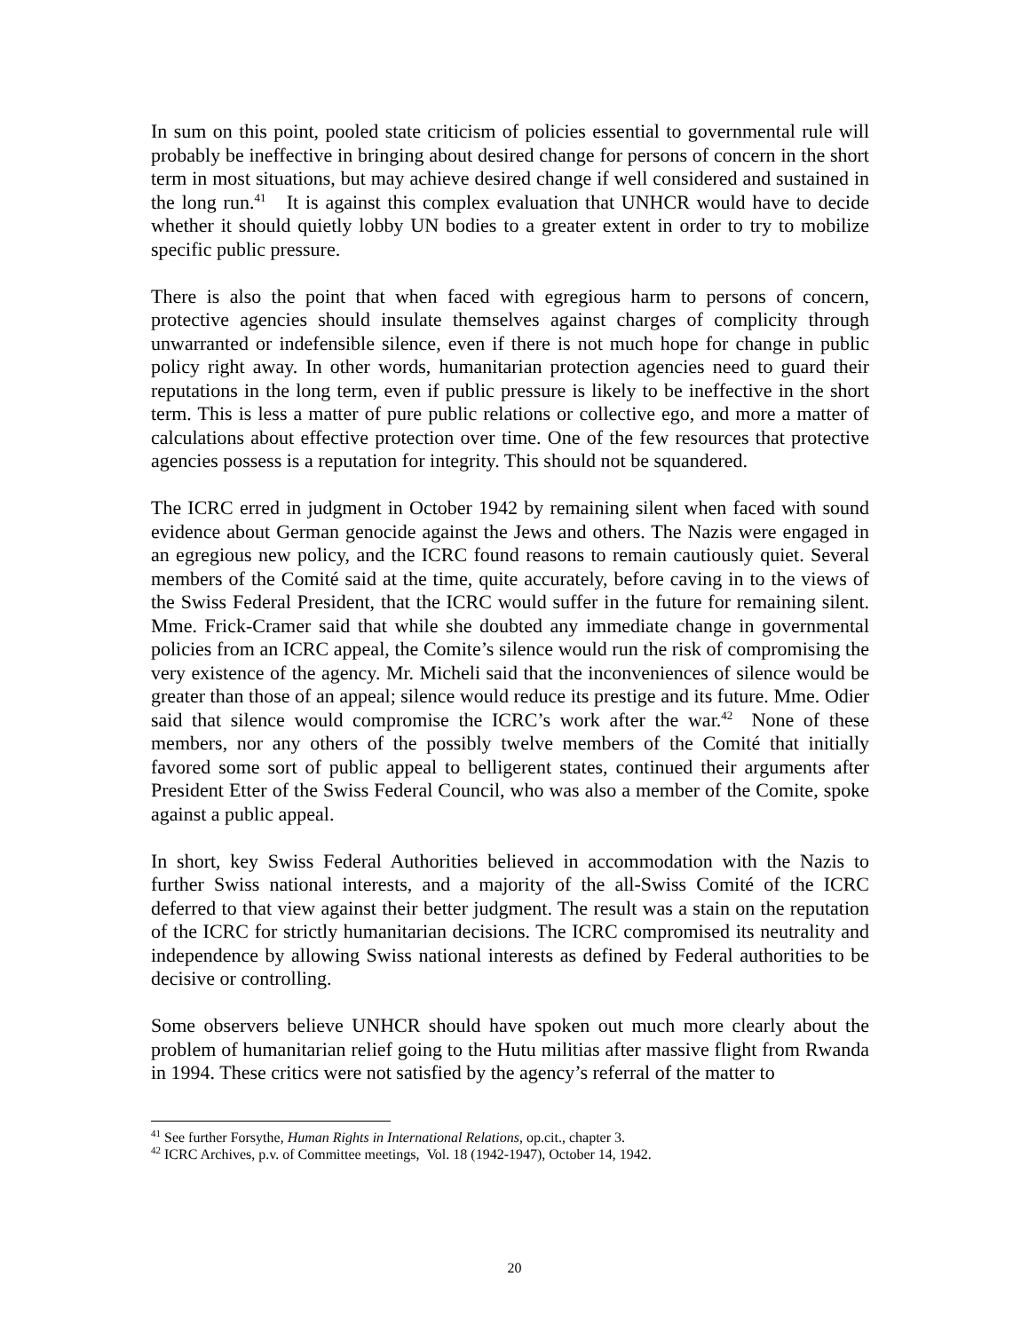In sum on this point, pooled state criticism of policies essential to governmental rule will probably be ineffective in bringing about desired change for persons of concern in the short term in most situations, but may achieve desired change if well considered and sustained in the long run.<sup>41</sup> It is against this complex evaluation that UNHCR would have to decide whether it should quietly lobby UN bodies to a greater extent in order to try to mobilize specific public pressure.
There is also the point that when faced with egregious harm to persons of concern, protective agencies should insulate themselves against charges of complicity through unwarranted or indefensible silence, even if there is not much hope for change in public policy right away. In other words, humanitarian protection agencies need to guard their reputations in the long term, even if public pressure is likely to be ineffective in the short term. This is less a matter of pure public relations or collective ego, and more a matter of calculations about effective protection over time. One of the few resources that protective agencies possess is a reputation for integrity. This should not be squandered.
The ICRC erred in judgment in October 1942 by remaining silent when faced with sound evidence about German genocide against the Jews and others. The Nazis were engaged in an egregious new policy, and the ICRC found reasons to remain cautiously quiet. Several members of the Comité said at the time, quite accurately, before caving in to the views of the Swiss Federal President, that the ICRC would suffer in the future for remaining silent. Mme. Frick-Cramer said that while she doubted any immediate change in governmental policies from an ICRC appeal, the Comite’s silence would run the risk of compromising the very existence of the agency. Mr. Micheli said that the inconveniences of silence would be greater than those of an appeal; silence would reduce its prestige and its future. Mme. Odier said that silence would compromise the ICRC’s work after the war.<sup>42</sup> None of these members, nor any others of the possibly twelve members of the Comité that initially favored some sort of public appeal to belligerent states, continued their arguments after President Etter of the Swiss Federal Council, who was also a member of the Comite, spoke against a public appeal.
In short, key Swiss Federal Authorities believed in accommodation with the Nazis to further Swiss national interests, and a majority of the all-Swiss Comité of the ICRC deferred to that view against their better judgment. The result was a stain on the reputation of the ICRC for strictly humanitarian decisions. The ICRC compromised its neutrality and independence by allowing Swiss national interests as defined by Federal authorities to be decisive or controlling.
Some observers believe UNHCR should have spoken out much more clearly about the problem of humanitarian relief going to the Hutu militias after massive flight from Rwanda in 1994. These critics were not satisfied by the agency’s referral of the matter to
<sup>41</sup> See further Forsythe, Human Rights in International Relations, op.cit., chapter 3.
<sup>42</sup> ICRC Archives, p.v. of Committee meetings, Vol. 18 (1942-1947), October 14, 1942.
20